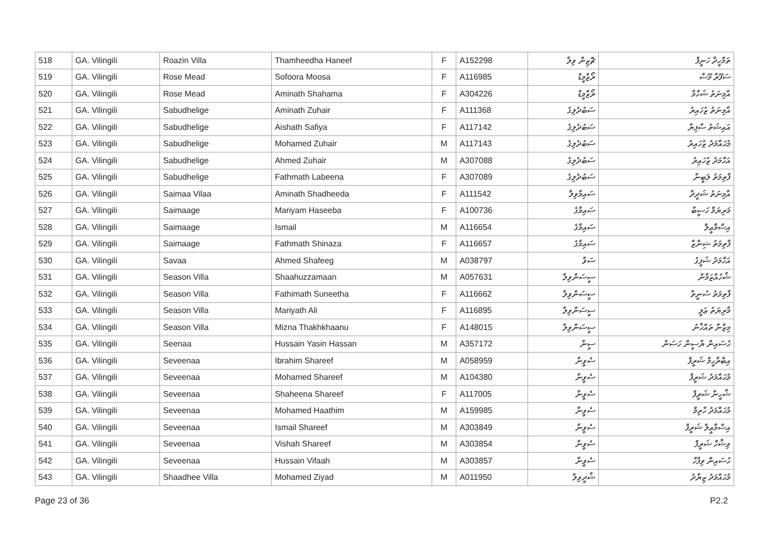| 518 | GA. Vilingili | Roazin Villa | Thamheedha Haneef | F | A152298 | ޗޮޒިން ވިލާ | ތަމްހީދާ ހަނީފް |
| 519 | GA. Vilingili | Rose Mead | Sofoora Moosa | F | A116985 | ރޯޒްމީޑް | ސަފޫރާ މޫސާ |
| 520 | GA. Vilingili | Rose Mead | Aminath Shahama | F | A304226 | ރޯޒްމީޑް | އާމިނަތު ޝަހާމާ |
| 521 | GA. Vilingili | Sabudhelige | Aminath Zuhair | F | A111368 | ސަބުދެލިގެ | އާމިނަތު ޒުހައިރު |
| 522 | GA. Vilingili | Sabudhelige | Aishath Safiya | F | A117142 | ސަބުދެލިގެ | އައިޝަތު ސާފިޔާ |
| 523 | GA. Vilingili | Sabudhelige | Mohamed Zuhair | M | A117143 | ސަބުދެލިގެ | މުޙައްމަދު ޒުހައިރު |
| 524 | GA. Vilingili | Sabudhelige | Ahmed Zuhair | M | A307088 | ސަބުދެލިގެ | އަހްމަދު ޒުހައިރު |
| 525 | GA. Vilingili | Sabudhelige | Fathmath Labeena | F | A307089 | ސަބުދެލިގެ | ފާތިމަތު ލަބީނާ |
| 526 | GA. Vilingili | Saimaa Vilaa | Aminath Shadheeda | F | A111542 | ސައިމާވިލާ | އާމިނަތު ޝަދީދާ |
| 527 | GA. Vilingili | Saimaage | Mariyam Haseeba | F | A100736 | ސައިމާގެ | މަރިޔަމް ހަސީބާ |
| 528 | GA. Vilingili | Saimaage | Ismail | M | A116654 | ސައިމާގެ | އިސްމާޢީލް |
| 529 | GA. Vilingili | Saimaage | Fathmath Shinaza | F | A116657 | ސައިމާގެ | ފާތިމަތު ޝިނާޒާ |
| 530 | GA. Vilingili | Savaa | Ahmed Shafeeg | M | A038797 | ސަވާ | އަހްމަދު ޝަފީގު |
| 531 | GA. Vilingili | Season Villa | Shaahuzzamaan | M | A057631 | ސީސަންވިލާ | ޝާހުއްޒަމާން |
| 532 | GA. Vilingili | Season Villa | Fathimath Suneetha | F | A116662 | ސީސަންވިލާ | ފާތިމަތު ސުނީތާ |
| 533 | GA. Vilingili | Season Villa | Mariyath Ali | F | A116895 | ސީސަންވިލާ | މާރިޔަތު ޢަލީ |
| 534 | GA. Vilingili | Season Villa | Mizna Thakhkhaanu | F | A148015 | ސީސަންވިލާ | މިޒްނާ ތައްޚާނު |
| 535 | GA. Vilingili | Seenaa | Hussain Yasin Hassan | M | A357172 | ސީނާ | ހުސައިން ޔާސީން ހަސަން |
| 536 | GA. Vilingili | Seveenaa | Ibrahim Shareef | M | A058959 | ސެވީނާ | އިބްރާހީމް ޝަރީފް |
| 537 | GA. Vilingili | Seveenaa | Mohamed Shareef | M | A104380 | ސެވީނާ | މުޙައްމަދު ޝަރީފް |
| 538 | GA. Vilingili | Seveenaa | Shaheena Shareef | F | A117005 | ސެވީނާ | ޝާހީނާ ޝަރީފް |
| 539 | GA. Vilingili | Seveenaa | Mohamed Haathim | M | A159985 | ސެވީނާ | މުޙައްމަދު ހާތިމް |
| 540 | GA. Vilingili | Seveenaa | Ismail Shareef | M | A303849 | ސެވީނާ | އިސްމާޢީލް ޝަރީފް |
| 541 | GA. Vilingili | Seveenaa | Vishah Shareef | M | A303854 | ސެވީނާ | ވިޝާހް ޝަރީފް |
| 542 | GA. Vilingili | Seveenaa | Hussain Vifaah | M | A303857 | ސެވީނާ | ހުސައިން ވިފާހް |
| 543 | GA. Vilingili | Shaadhee Villa | Mohamed Ziyad | M | A011950 | ޝާދީވިލާ | މުޙައްމަދު ޒިޔާދު |
Page 23 of 36 P2.2